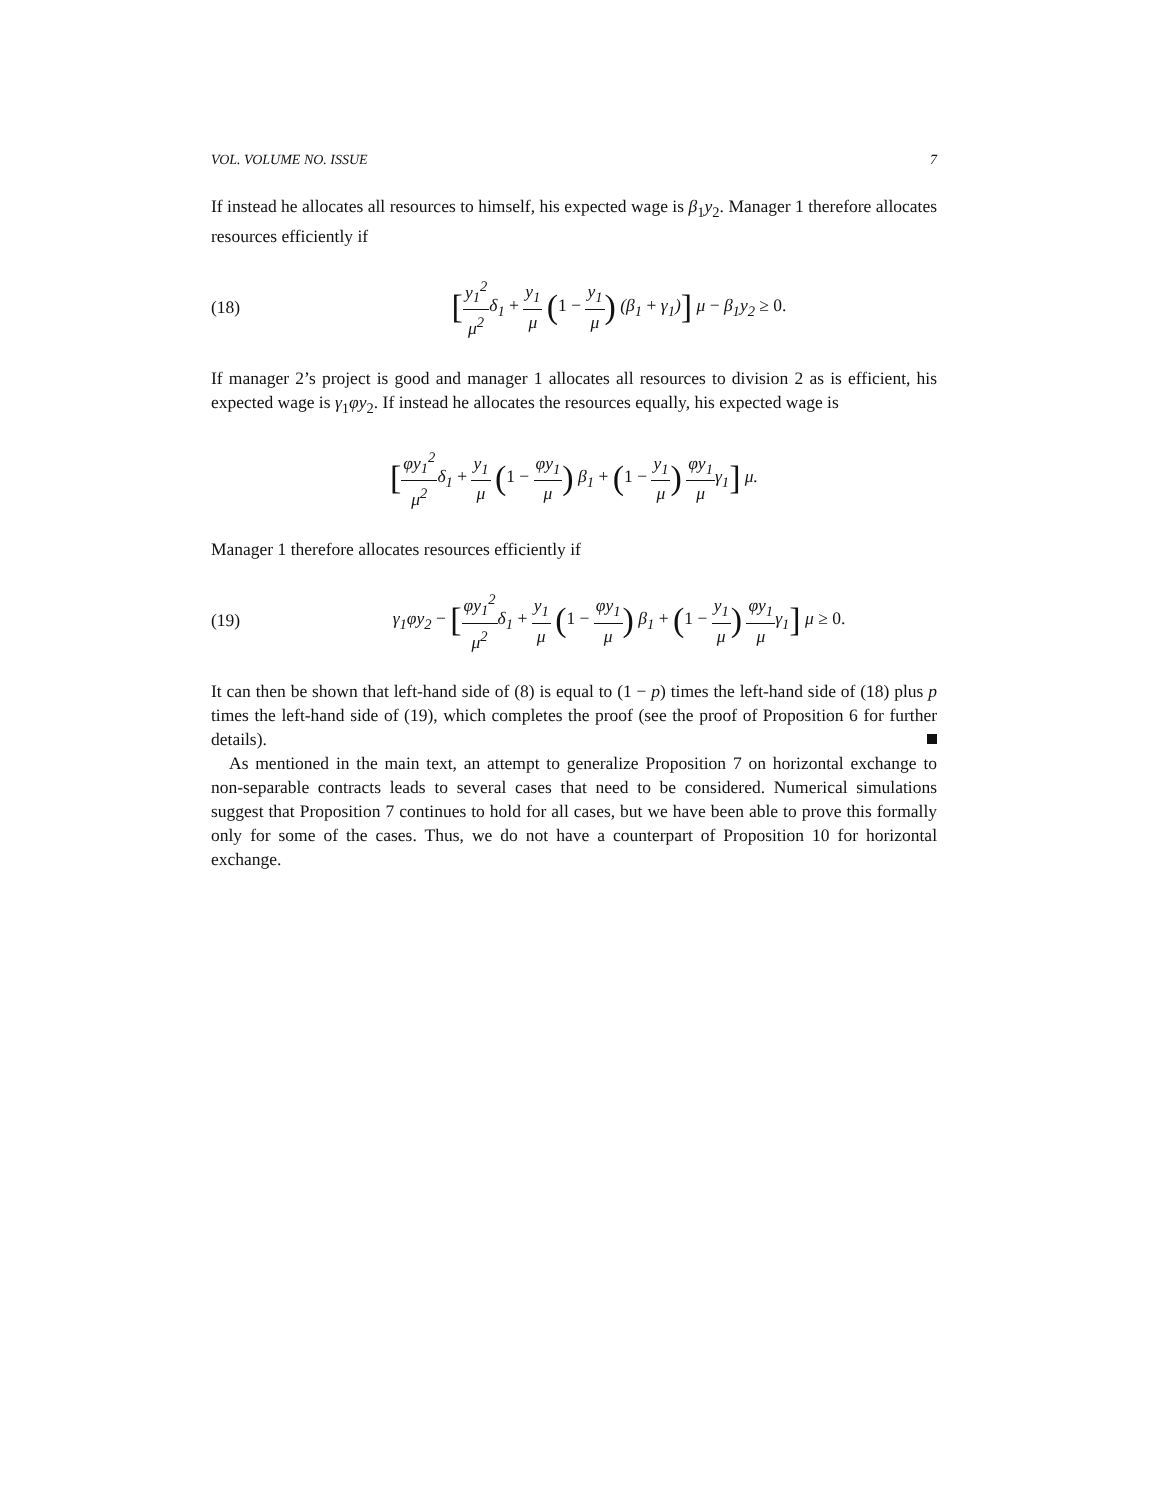VOL. VOLUME NO. ISSUE 7
If instead he allocates all resources to himself, his expected wage is β<sub>1</sub>y<sub>2</sub>. Manager 1 therefore allocates resources efficiently if
(18) [y<sub>1</sub><sup>2</sup> μ<sup>2</sup>δ<sub>1</sub> + y<sub>1</sub> μ (1 − y<sub>1</sub> μ) (β<sub>1</sub> + γ<sub>1</sub>)] μ − β<sub>1</sub>y<sub>2</sub> ≥ 0.
If manager 2’s project is good and manager 1 allocates all resources to division 2 as is efficient, his expected wage is γ<sub>1</sub>φy<sub>2</sub>. If instead he allocates the resources equally, his expected wage is
[φy<sub>1</sub><sup>2</sup> μ<sup>2</sup>δ<sub>1</sub> + y<sub>1</sub> μ (1 − φy<sub>1</sub> μ) β<sub>1</sub> + (1 − y<sub>1</sub> μ) φy<sub>1</sub> μγ<sub>1</sub>] μ.
Manager 1 therefore allocates resources efficiently if
(19) γ<sub>1</sub>φy<sub>2</sub> − [φy<sub>1</sub><sup>2</sup> μ<sup>2</sup>δ<sub>1</sub> + y<sub>1</sub> μ (1 − φy<sub>1</sub> μ) β<sub>1</sub> + (1 − y<sub>1</sub> μ) φy<sub>1</sub> μγ<sub>1</sub>] μ ≥ 0.
It can then be shown that left-hand side of (8) is equal to (1 − p) times the left-hand side of (18) plus p times the left-hand side of (19), which completes the proof (see the proof of Proposition 6 for further details).
As mentioned in the main text, an attempt to generalize Proposition 7 on horizontal exchange to non-separable contracts leads to several cases that need to be considered. Numerical simulations suggest that Proposition 7 continues to hold for all cases, but we have been able to prove this formally only for some of the cases. Thus, we do not have a counterpart of Proposition 10 for horizontal exchange.